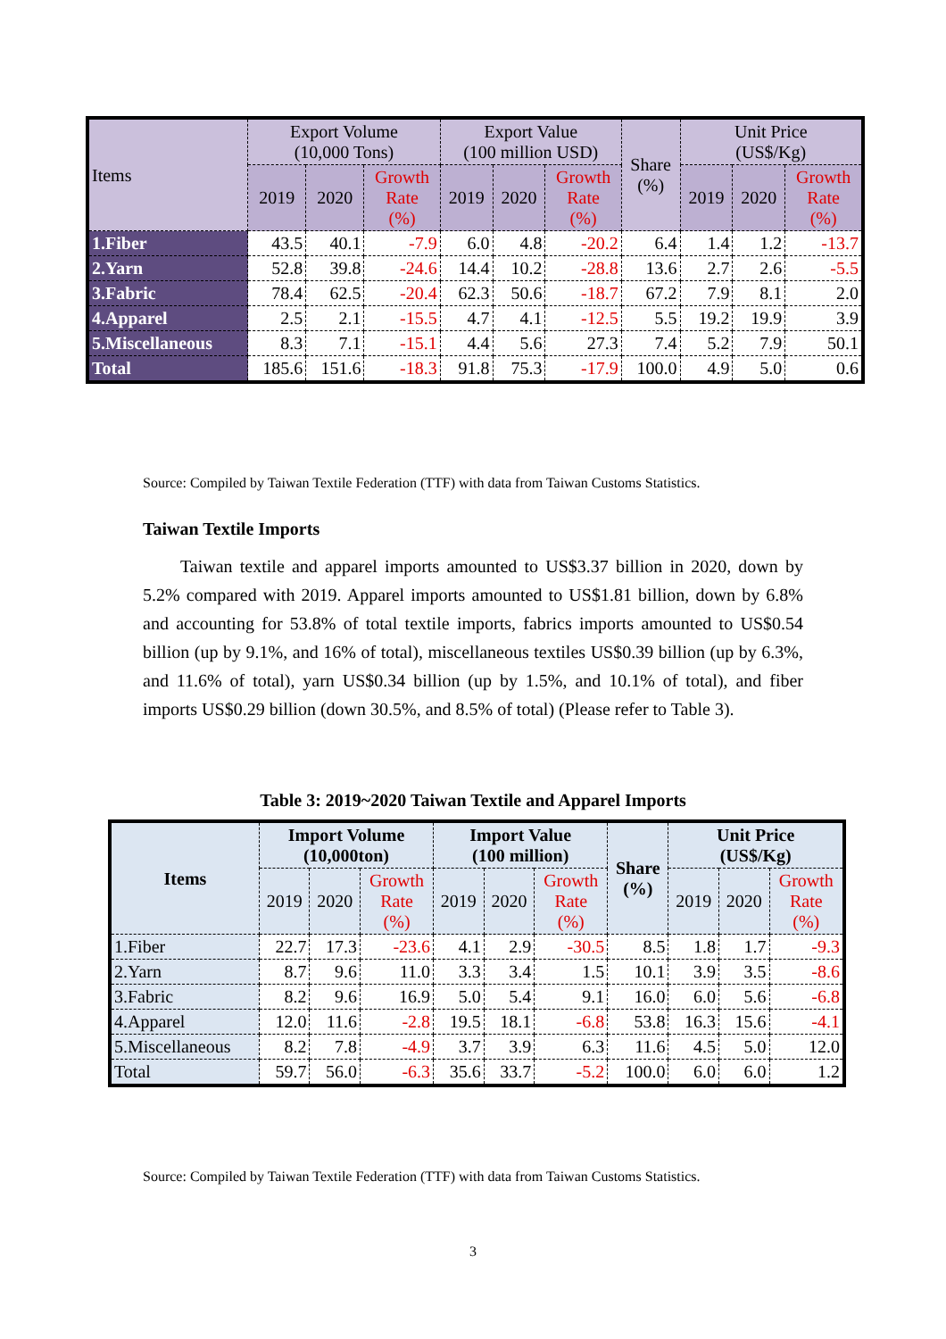| Items | Export Volume (10,000 Tons) | | | Export Value (100 million USD) | | | Share (%) | Unit Price (US$/Kg) | | |
| --- | --- | --- | --- | --- | --- | --- | --- | --- | --- | --- |
| | 2019 | 2020 | Growth Rate (%) | 2019 | 2020 | Growth Rate (%) | | 2019 | 2020 | Growth Rate (%) |
| 1.Fiber | 43.5 | 40.1 | -7.9 | 6.0 | 4.8 | -20.2 | 6.4 | 1.4 | 1.2 | -13.7 |
| 2.Yarn | 52.8 | 39.8 | -24.6 | 14.4 | 10.2 | -28.8 | 13.6 | 2.7 | 2.6 | -5.5 |
| 3.Fabric | 78.4 | 62.5 | -20.4 | 62.3 | 50.6 | -18.7 | 67.2 | 7.9 | 8.1 | 2.0 |
| 4.Apparel | 2.5 | 2.1 | -15.5 | 4.7 | 4.1 | -12.5 | 5.5 | 19.2 | 19.9 | 3.9 |
| 5.Miscellaneous | 8.3 | 7.1 | -15.1 | 4.4 | 5.6 | 27.3 | 7.4 | 5.2 | 7.9 | 50.1 |
| Total | 185.6 | 151.6 | -18.3 | 91.8 | 75.3 | -17.9 | 100.0 | 4.9 | 5.0 | 0.6 |
Source: Compiled by Taiwan Textile Federation (TTF) with data from Taiwan Customs Statistics.
Taiwan Textile Imports
Taiwan textile and apparel imports amounted to US$3.37 billion in 2020, down by 5.2% compared with 2019. Apparel imports amounted to US$1.81 billion, down by 6.8% and accounting for 53.8% of total textile imports, fabrics imports amounted to US$0.54 billion (up by 9.1%, and 16% of total), miscellaneous textiles US$0.39 billion (up by 6.3%, and 11.6% of total), yarn US$0.34 billion (up by 1.5%, and 10.1% of total), and fiber imports US$0.29 billion (down 30.5%, and 8.5% of total) (Please refer to Table 3).
Table 3: 2019~2020 Taiwan Textile and Apparel Imports
| Items | Import Volume (10,000ton) | | | Import Value (100 million) | | | Share (%) | Unit Price (US$/Kg) | | |
| --- | --- | --- | --- | --- | --- | --- | --- | --- | --- | --- |
| | 2019 | 2020 | Growth Rate (%) | 2019 | 2020 | Growth Rate (%) | | 2019 | 2020 | Growth Rate (%) |
| 1.Fiber | 22.7 | 17.3 | -23.6 | 4.1 | 2.9 | -30.5 | 8.5 | 1.8 | 1.7 | -9.3 |
| 2.Yarn | 8.7 | 9.6 | 11.0 | 3.3 | 3.4 | 1.5 | 10.1 | 3.9 | 3.5 | -8.6 |
| 3.Fabric | 8.2 | 9.6 | 16.9 | 5.0 | 5.4 | 9.1 | 16.0 | 6.0 | 5.6 | -6.8 |
| 4.Apparel | 12.0 | 11.6 | -2.8 | 19.5 | 18.1 | -6.8 | 53.8 | 16.3 | 15.6 | -4.1 |
| 5.Miscellaneous | 8.2 | 7.8 | -4.9 | 3.7 | 3.9 | 6.3 | 11.6 | 4.5 | 5.0 | 12.0 |
| Total | 59.7 | 56.0 | -6.3 | 35.6 | 33.7 | -5.2 | 100.0 | 6.0 | 6.0 | 1.2 |
Source: Compiled by Taiwan Textile Federation (TTF) with data from Taiwan Customs Statistics.
3